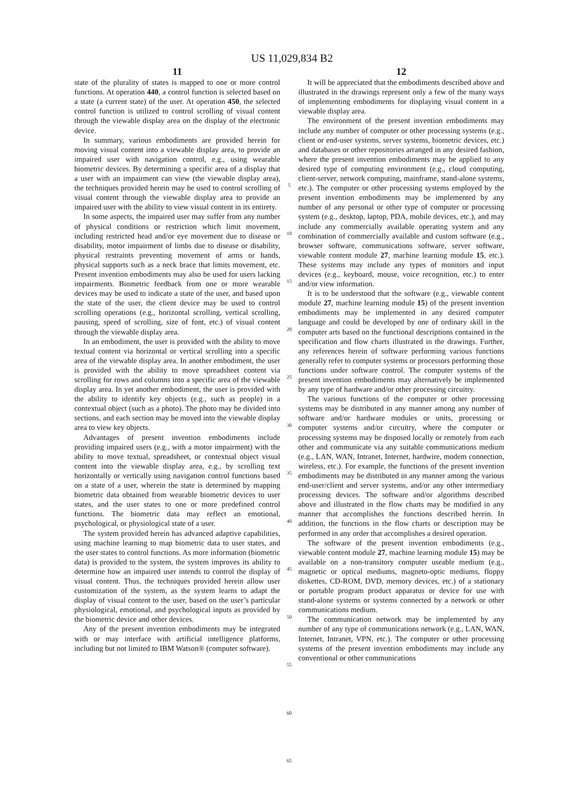US 11,029,834 B2
11
state of the plurality of states is mapped to one or more control functions. At operation 440, a control function is selected based on a state (a current state) of the user. At operation 450, the selected control function is utilized to control scrolling of visual content through the viewable display area on the display of the electronic device.
In summary, various embodiments are provided herein for moving visual content into a viewable display area, to provide an impaired user with navigation control, e.g., using wearable biometric devices. By determining a specific area of a display that a user with an impairment can view (the viewable display area), the techniques provided herein may be used to control scrolling of visual content through the viewable display area to provide an impaired user with the ability to view visual content in its entirety.
In some aspects, the impaired user may suffer from any number of physical conditions or restriction which limit movement, including restricted head and/or eye movement due to disease or disability, motor impairment of limbs due to disease or disability, physical restraints preventing movement of arms or hands, physical supports such as a neck brace that limits movement, etc. Present invention embodiments may also be used for users lacking impairments. Biometric feedback from one or more wearable devices may be used to indicate a state of the user, and based upon the state of the user, the client device may be used to control scrolling operations (e.g., horizontal scrolling, vertical scrolling, pausing, speed of scrolling, size of font, etc.) of visual content through the viewable display area.
In an embodiment, the user is provided with the ability to move textual content via horizontal or vertical scrolling into a specific area of the viewable display area. In another embodiment, the user is provided with the ability to move spreadsheet content via scrolling for rows and columns into a specific area of the viewable display area. In yet another embodiment, the user is provided with the ability to identify key objects (e.g., such as people) in a contextual object (such as a photo). The photo may be divided into sections, and each section may be moved into the viewable display area to view key objects.
Advantages of present invention embodiments include providing impaired users (e.g., with a motor impairment) with the ability to move textual, spreadsheet, or contextual object visual content into the viewable display area, e.g., by scrolling text horizontally or vertically using navigation control functions based on a state of a user, wherein the state is determined by mapping biometric data obtained from wearable biometric devices to user states, and the user states to one or more predefined control functions. The biometric data may reflect an emotional, psychological, or physiological state of a user.
The system provided herein has advanced adaptive capabilities, using machine learning to map biometric data to user states, and the user states to control functions. As more information (biometric data) is provided to the system, the system improves its ability to determine how an impaired user intends to control the display of visual content. Thus, the techniques provided herein allow user customization of the system, as the system learns to adapt the display of visual content to the user, based on the user’s particular physiological, emotional, and psychological inputs as provided by the biometric device and other devices.
Any of the present invention embodiments may be integrated with or may interface with artificial intelligence platforms, including but not limited to IBM Watson® (computer software).
5
10
15
20
25
30
35
40
45
50
55
60
65
12
It will be appreciated that the embodiments described above and illustrated in the drawings represent only a few of the many ways of implementing embodiments for displaying visual content in a viewable display area.
The environment of the present invention embodiments may include any number of computer or other processing systems (e.g., client or end-user systems, server systems, biometric devices, etc.) and databases or other repositories arranged in any desired fashion, where the present invention embodiments may be applied to any desired type of computing environment (e.g., cloud computing, client-server, network computing, mainframe, stand-alone systems, etc.). The computer or other processing systems employed by the present invention embodiments may be implemented by any number of any personal or other type of computer or processing system (e.g., desktop, laptop, PDA, mobile devices, etc.), and may include any commercially available operating system and any combination of commercially available and custom software (e.g., browser software, communications software, server software, viewable content module 27, machine learning module 15, etc.). These systems may include any types of monitors and input devices (e.g., keyboard, mouse, voice recognition, etc.) to enter and/or view information.
It is to be understood that the software (e.g., viewable content module 27, machine learning module 15) of the present invention embodiments may be implemented in any desired computer language and could be developed by one of ordinary skill in the computer arts based on the functional descriptions contained in the specification and flow charts illustrated in the drawings. Further, any references herein of software performing various functions generally refer to computer systems or processors performing those functions under software control. The computer systems of the present invention embodiments may alternatively be implemented by any type of hardware and/or other processing circuitry.
The various functions of the computer or other processing systems may be distributed in any manner among any number of software and/or hardware modules or units, processing or computer systems and/or circuitry, where the computer or processing systems may be disposed locally or remotely from each other and communicate via any suitable communications medium (e.g., LAN, WAN, Intranet, Internet, hardwire, modem connection, wireless, etc.). For example, the functions of the present invention embodiments may be distributed in any manner among the various end-user/client and server systems, and/or any other intermediary processing devices. The software and/or algorithms described above and illustrated in the flow charts may be modified in any manner that accomplishes the functions described herein. In addition, the functions in the flow charts or description may be performed in any order that accomplishes a desired operation.
The software of the present invention embodiments (e.g., viewable content module 27, machine learning module 15) may be available on a non-transitory computer useable medium (e.g., magnetic or optical mediums, magneto-optic mediums, floppy diskettes, CD-ROM, DVD, memory devices, etc.) of a stationary or portable program product apparatus or device for use with stand-alone systems or systems connected by a network or other communications medium.
The communication network may be implemented by any number of any type of communications network (e.g., LAN, WAN, Internet, Intranet, VPN, etc.). The computer or other processing systems of the present invention embodiments may include any conventional or other communications